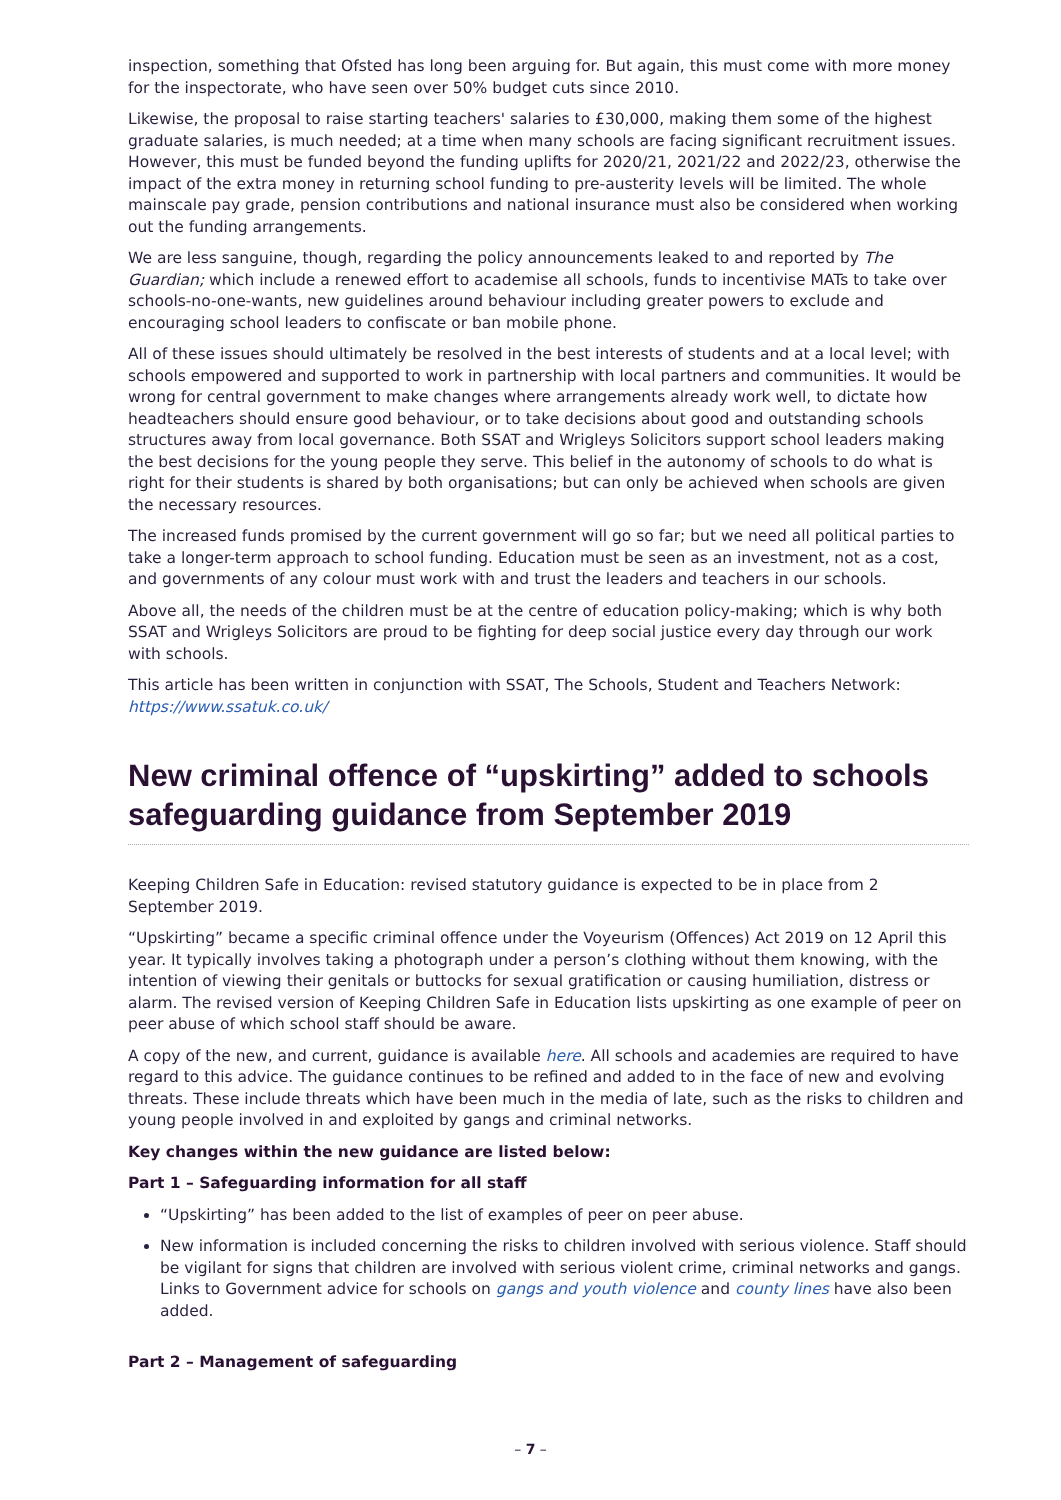inspection, something that Ofsted has long been arguing for. But again, this must come with more money for the inspectorate, who have seen over 50% budget cuts since 2010.
Likewise, the proposal to raise starting teachers' salaries to £30,000, making them some of the highest graduate salaries, is much needed; at a time when many schools are facing significant recruitment issues. However, this must be funded beyond the funding uplifts for 2020/21, 2021/22 and 2022/23, otherwise the impact of the extra money in returning school funding to pre-austerity levels will be limited. The whole mainscale pay grade, pension contributions and national insurance must also be considered when working out the funding arrangements.
We are less sanguine, though, regarding the policy announcements leaked to and reported by The Guardian; which include a renewed effort to academise all schools, funds to incentivise MATs to take over schools-no-one-wants, new guidelines around behaviour including greater powers to exclude and encouraging school leaders to confiscate or ban mobile phone.
All of these issues should ultimately be resolved in the best interests of students and at a local level; with schools empowered and supported to work in partnership with local partners and communities. It would be wrong for central government to make changes where arrangements already work well, to dictate how headteachers should ensure good behaviour, or to take decisions about good and outstanding schools structures away from local governance. Both SSAT and Wrigleys Solicitors support school leaders making the best decisions for the young people they serve. This belief in the autonomy of schools to do what is right for their students is shared by both organisations; but can only be achieved when schools are given the necessary resources.
The increased funds promised by the current government will go so far; but we need all political parties to take a longer-term approach to school funding. Education must be seen as an investment, not as a cost, and governments of any colour must work with and trust the leaders and teachers in our schools.
Above all, the needs of the children must be at the centre of education policy-making; which is why both SSAT and Wrigleys Solicitors are proud to be fighting for deep social justice every day through our work with schools.
This article has been written in conjunction with SSAT, The Schools, Student and Teachers Network: https://www.ssatuk.co.uk/
New criminal offence of “upskirting” added to schools safeguarding guidance from September 2019
Keeping Children Safe in Education: revised statutory guidance is expected to be in place from 2 September 2019.
“Upskirting” became a specific criminal offence under the Voyeurism (Offences) Act 2019 on 12 April this year. It typically involves taking a photograph under a person’s clothing without them knowing, with the intention of viewing their genitals or buttocks for sexual gratification or causing humiliation, distress or alarm. The revised version of Keeping Children Safe in Education lists upskirting as one example of peer on peer abuse of which school staff should be aware.
A copy of the new, and current, guidance is available here. All schools and academies are required to have regard to this advice. The guidance continues to be refined and added to in the face of new and evolving threats. These include threats which have been much in the media of late, such as the risks to children and young people involved in and exploited by gangs and criminal networks.
Key changes within the new guidance are listed below:
Part 1 – Safeguarding information for all staff
“Upskirting” has been added to the list of examples of peer on peer abuse.
New information is included concerning the risks to children involved with serious violence. Staff should be vigilant for signs that children are involved with serious violent crime, criminal networks and gangs. Links to Government advice for schools on gangs and youth violence and county lines have also been added.
Part 2 – Management of safeguarding
– 7 –